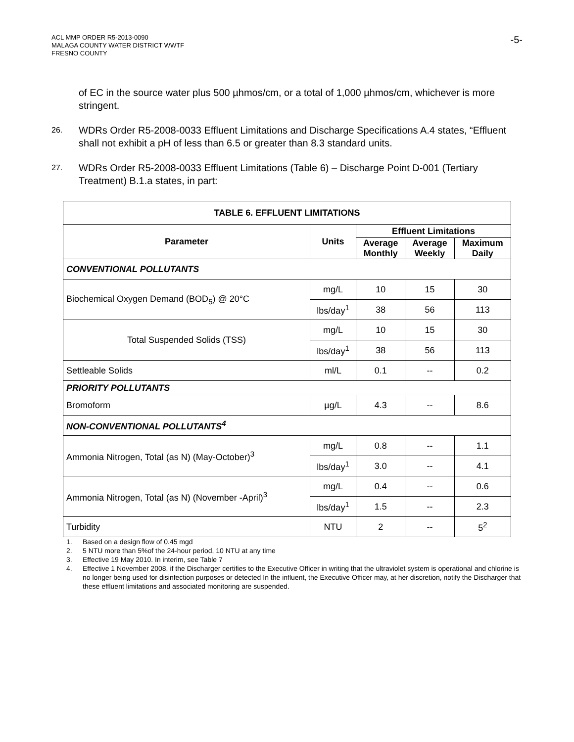ACL MMP ORDER R5-2013-0090
MALAGA COUNTY WATER DISTRICT WWTF
FRESNO COUNTY
-5-
of EC in the source water plus 500 µhmos/cm, or a total of 1,000 µhmos/cm, whichever is more stringent.
26.
WDRs Order R5-2008-0033 Effluent Limitations and Discharge Specifications A.4 states, “Effluent shall not exhibit a pH of less than 6.5 or greater than 8.3 standard units.
27.
WDRs Order R5-2008-0033 Effluent Limitations (Table 6) – Discharge Point D-001 (Tertiary Treatment) B.1.a states, in part:
| TABLE 6. EFFLUENT LIMITATIONS | | | | |
| --- | --- | --- | --- | --- |
| Parameter | Units | Effluent Limitations | | |
| | | Average Monthly | Average Weekly | Maximum Daily |
| CONVENTIONAL POLLUTANTS | | | | |
| Biochemical Oxygen Demand (BOD<sub>5</sub>) @ 20°C | mg/L | 10 | 15 | 30 |
| | lbs/day<sup>1</sup> | 38 | 56 | 113 |
| Total Suspended Solids (TSS) | mg/L | 10 | 15 | 30 |
| | lbs/day<sup>1</sup> | 38 | 56 | 113 |
| Settleable Solids | ml/L | 0.1 | -- | 0.2 |
| PRIORITY POLLUTANTS | | | | |
| Bromoform | µg/L | 4.3 | -- | 8.6 |
| NON-CONVENTIONAL POLLUTANTS<sup>4</sup> | | | | |
| Ammonia Nitrogen, Total (as N) (May-October)<sup>3</sup> | mg/L | 0.8 | -- | 1.1 |
| | lbs/day<sup>1</sup> | 3.0 | -- | 4.1 |
| Ammonia Nitrogen, Total (as N) (November -April)<sup>3</sup> | mg/L | 0.4 | -- | 0.6 |
| | lbs/day<sup>1</sup> | 1.5 | -- | 2.3 |
| Turbidity | NTU | 2 | -- | 5<sup>2</sup> |
1. Based on a design flow of 0.45 mgd
2. 5 NTU more than 5%of the 24-hour period, 10 NTU at any time
3. Effective 19 May 2010. In interim, see Table 7
4. Effective 1 November 2008, if the Discharger certifies to the Executive Officer in writing that the ultraviolet system is operational and chlorine is no longer being used for disinfection purposes or detected In the influent, the Executive Officer may, at her discretion, notify the Discharger that these effluent limitations and associated monitoring are suspended.